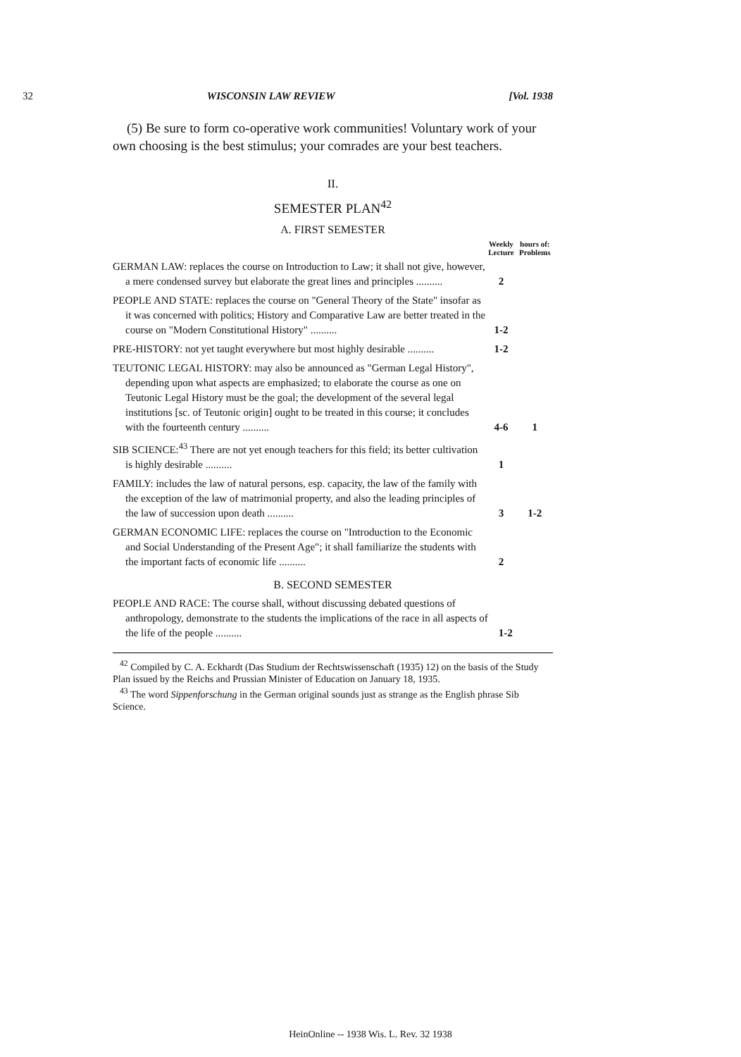32 WISCONSIN LAW REVIEW [Vol. 1938
(5) Be sure to form co-operative work communities! Voluntary work of your own choosing is the best stimulus; your comrades are your best teachers.
II.
SEMESTER PLAN<sup>42</sup>
A. FIRST SEMESTER
| | Weekly Lecture | hours of: Problems |
| --- | --- | --- |
| GERMAN LAW: replaces the course on Introduction to Law; it shall not give, however, a mere condensed survey but elaborate the great lines and principles .......... | 2 | |
| PEOPLE AND STATE: replaces the course on "General Theory of the State" insofar as it was concerned with politics; History and Comparative Law are better treated in the course on "Modern Constitutional History" .......... | 1-2 | |
| PRE-HISTORY: not yet taught everywhere but most highly desirable .......... | 1-2 | |
| TEUTONIC LEGAL HISTORY: may also be announced as "German Legal History", depending upon what aspects are emphasized; to elaborate the course as one on Teutonic Legal History must be the goal; the development of the several legal institutions [sc. of Teutonic origin] ought to be treated in this course; it concludes with the fourteenth century .......... | 4-6 | 1 |
| SIB SCIENCE:<sup>43</sup> There are not yet enough teachers for this field; its better cultivation is highly desirable .......... | 1 | |
| FAMILY: includes the law of natural persons, esp. capacity, the law of the family with the exception of the law of matrimonial property, and also the leading principles of the law of succession upon death .......... | 3 | 1-2 |
| GERMAN ECONOMIC LIFE: replaces the course on "Introduction to the Economic and Social Understanding of the Present Age"; it shall familiarize the students with the important facts of economic life .......... | 2 | |
B. SECOND SEMESTER
| PEOPLE AND RACE: The course shall, without discussing debated questions of anthropology, demonstrate to the students the implications of the race in all aspects of the life of the people .......... | 1-2 | |
<sup>42</sup> Compiled by C. A. Eckhardt (Das Studium der Rechtswissenschaft (1935) 12) on the basis of the Study Plan issued by the Reichs and Prussian Minister of Education on January 18, 1935.
<sup>43</sup> The word Sippenforschung in the German original sounds just as strange as the English phrase Sib Science.
HeinOnline -- 1938 Wis. L. Rev. 32 1938